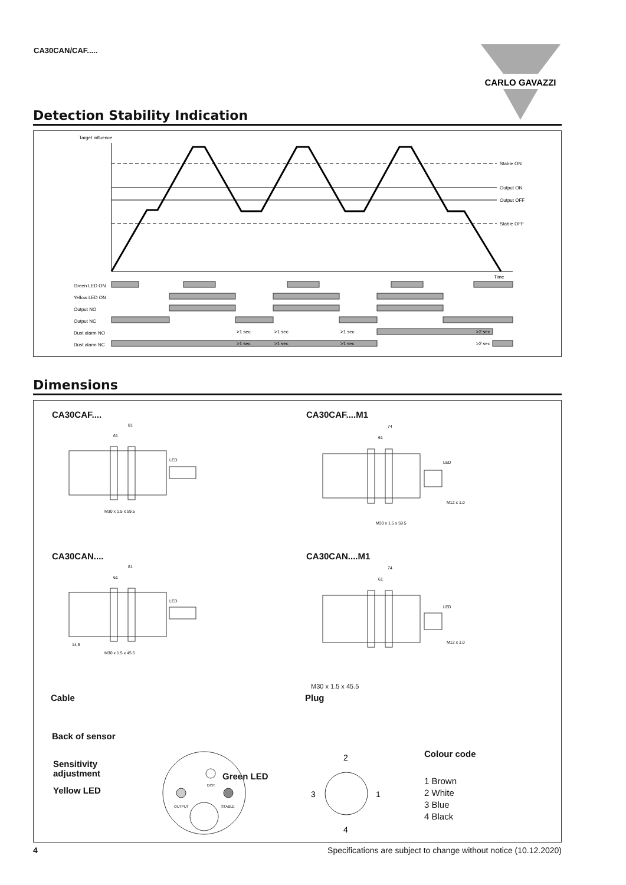CA30CAN/CAF.....
CARLO GAVAZZI
Detection Stability Indication
Target influence
Time
Stable ON
Output ON
Output OFF
Stable OFF
Green LED ON
Yellow LED ON
Output NO
Output NC
Dust alarm NO
Dust alarm NC
>1 sec
>1 sec
>1 sec
>2 sec
>1 sec
>1 sec
>1 sec
>2 sec
Dimensions
CA30CAF.... CA30CAF....M1
CA30CAN.... CA30CAN....M1
81
61
LED
M30 x 1.5 x 59.5
74
61
LED
M12 x 1.0
M30 x 1.5 x 59.5
81
61
LED
14,5
M30 x 1.5 x 45.5
74
61
LED
M12 x 1.0
M30 x 1.5 x 45.5
Cable Plug
Back of sensor
Sensitivity
adjustment
Yellow LED
Green LED
DIST.
OUTPUT
STABLE
2
4
3
1
Colour code
1 Brown
2 White
3 Blue
4 Black
4 Specifications are subject to change without notice (10.12.2020)